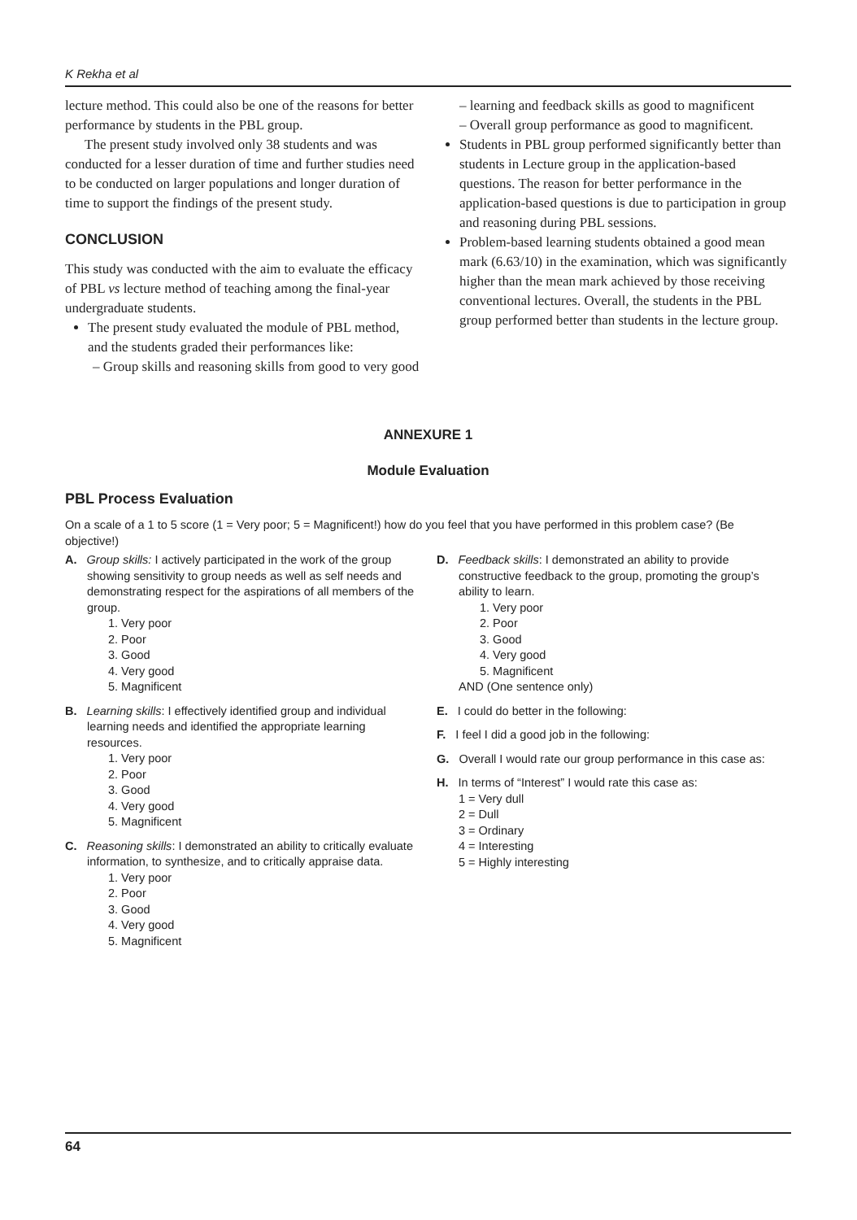K Rekha et al
lecture method. This could also be one of the reasons for better performance by students in the PBL group.
The present study involved only 38 students and was conducted for a lesser duration of time and further studies need to be conducted on larger populations and longer duration of time to support the findings of the present study.
CONCLUSION
This study was conducted with the aim to evaluate the efficacy of PBL vs lecture method of teaching among the final-year undergraduate students.
The present study evaluated the module of PBL method, and the students graded their performances like:
– Group skills and reasoning skills from good to very good
– learning and feedback skills as good to magnificent
– Overall group performance as good to magnificent.
Students in PBL group performed significantly better than students in Lecture group in the application-based questions. The reason for better performance in the application-based questions is due to participation in group and reasoning during PBL sessions.
Problem-based learning students obtained a good mean mark (6.63/10) in the examination, which was significantly higher than the mean mark achieved by those receiving conventional lectures. Overall, the students in the PBL group performed better than students in the lecture group.
ANNEXURE 1
Module Evaluation
PBL Process Evaluation
On a scale of a 1 to 5 score (1 = Very poor; 5 = Magnificent!) how do you feel that you have performed in this problem case? (Be objective!)
A. Group skills: I actively participated in the work of the group showing sensitivity to group needs as well as self needs and demonstrating respect for the aspirations of all members of the group.
1. Very poor
2. Poor
3. Good
4. Very good
5. Magnificent
B. Learning skills: I effectively identified group and individual learning needs and identified the appropriate learning resources.
1. Very poor
2. Poor
3. Good
4. Very good
5. Magnificent
C. Reasoning skills: I demonstrated an ability to critically evaluate information, to synthesize, and to critically appraise data.
1. Very poor
2. Poor
3. Good
4. Very good
5. Magnificent
D. Feedback skills: I demonstrated an ability to provide constructive feedback to the group, promoting the group’s ability to learn.
1. Very poor
2. Poor
3. Good
4. Very good
5. Magnificent
AND (One sentence only)
E. I could do better in the following:
F. I feel I did a good job in the following:
G. Overall I would rate our group performance in this case as:
H. In terms of “Interest” I would rate this case as:
1 = Very dull
2 = Dull
3 = Ordinary
4 = Interesting
5 = Highly interesting
64